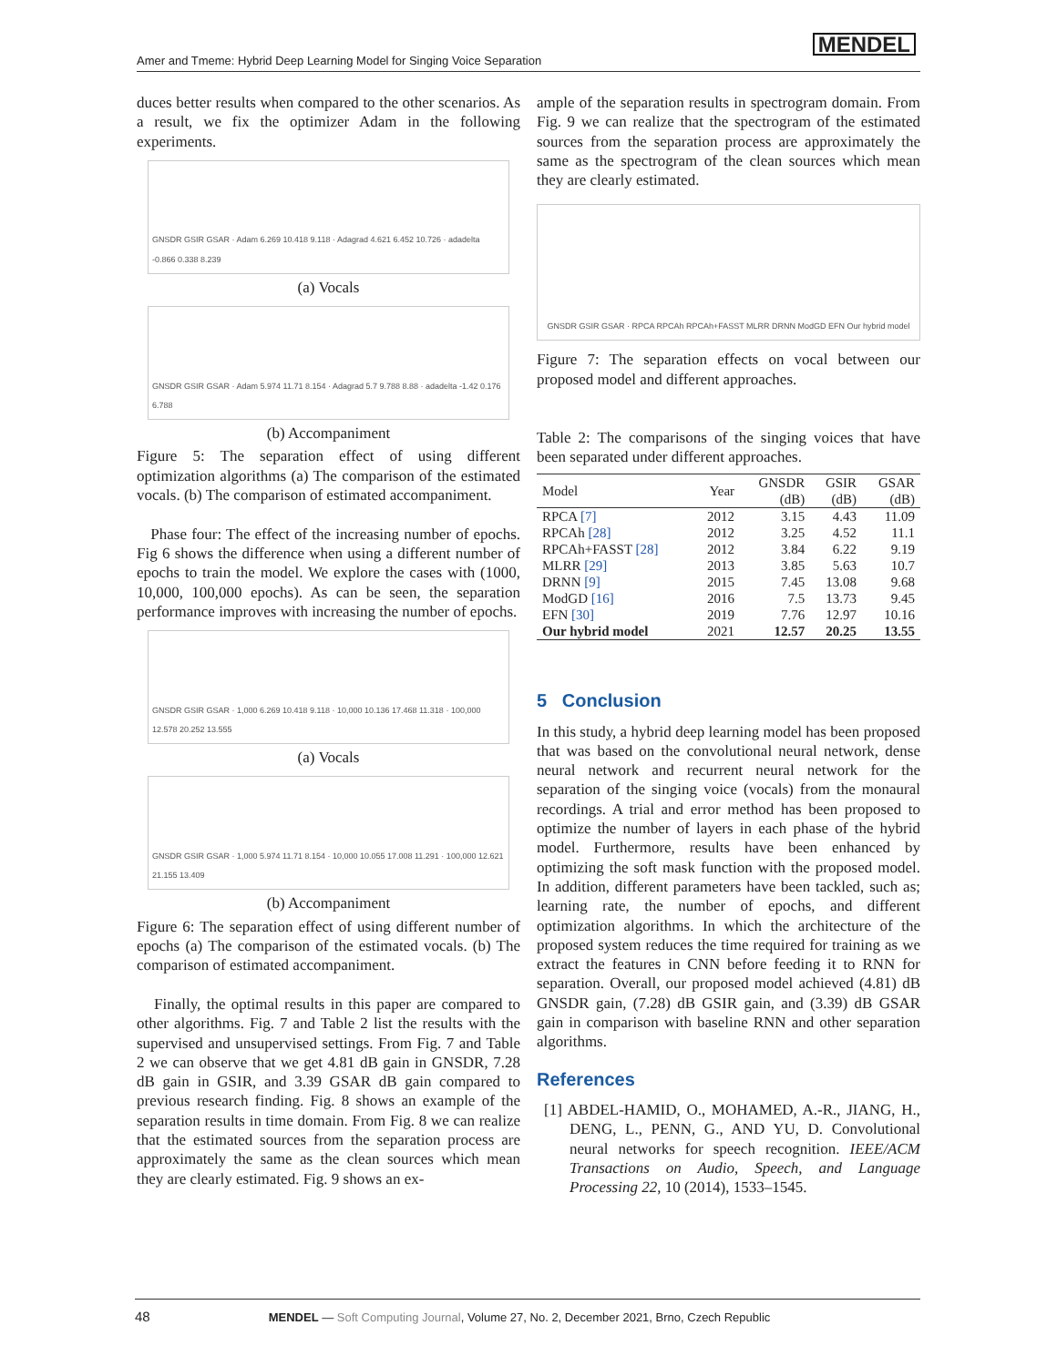Amer and Tmeme: Hybrid Deep Learning Model for Singing Voice Separation MENDEL
duces better results when compared to the other scenarios. As a result, we fix the optimizer Adam in the following experiments.
GNSDR GSIR GSAR · Adam 6.269 10.418 9.118 · Adagrad 4.621 6.452 10.726 · adadelta -0.866 0.338 8.239
(a) Vocals
GNSDR GSIR GSAR · Adam 5.974 11.71 8.154 · Adagrad 5.7 9.788 8.88 · adadelta -1.42 0.176 6.788
(b) Accompaniment
Figure 5: The separation effect of using different optimization algorithms (a) The comparison of the estimated vocals. (b) The comparison of estimated accompaniment.
Phase four: The effect of the increasing number of epochs. Fig 6 shows the difference when using a different number of epochs to train the model. We explore the cases with (1000, 10,000, 100,000 epochs). As can be seen, the separation performance improves with increasing the number of epochs.
GNSDR GSIR GSAR · 1,000 6.269 10.418 9.118 · 10,000 10.136 17.468 11.318 · 100,000 12.578 20.252 13.555
(a) Vocals
GNSDR GSIR GSAR · 1,000 5.974 11.71 8.154 · 10,000 10.055 17.008 11.291 · 100,000 12.621 21.155 13.409
(b) Accompaniment
Figure 6: The separation effect of using different number of epochs (a) The comparison of the estimated vocals. (b) The comparison of estimated accompaniment.
Finally, the optimal results in this paper are compared to other algorithms. Fig. 7 and Table 2 list the results with the supervised and unsupervised settings. From Fig. 7 and Table 2 we can observe that we get 4.81 dB gain in GNSDR, 7.28 dB gain in GSIR, and 3.39 GSAR dB gain compared to previous research finding. Fig. 8 shows an example of the separation results in time domain. From Fig. 8 we can realize that the estimated sources from the separation process are approximately the same as the clean sources which mean they are clearly estimated. Fig. 9 shows an ex-
ample of the separation results in spectrogram domain. From Fig. 9 we can realize that the spectrogram of the estimated sources from the separation process are approximately the same as the spectrogram of the clean sources which mean they are clearly estimated.
GNSDR GSIR GSAR · RPCA RPCAh RPCAh+FASST MLRR DRNN ModGD EFN Our hybrid model
Figure 7: The separation effects on vocal between our proposed model and different approaches.
Table 2: The comparisons of the singing voices that have been separated under different approaches.
| Model | Year | GNSDR (dB) | GSIR (dB) | GSAR (dB) |
| --- | --- | --- | --- | --- |
| RPCA [7] | 2012 | 3.15 | 4.43 | 11.09 |
| RPCAh [28] | 2012 | 3.25 | 4.52 | 11.1 |
| RPCAh+FASST [28] | 2012 | 3.84 | 6.22 | 9.19 |
| MLRR [29] | 2013 | 3.85 | 5.63 | 10.7 |
| DRNN [9] | 2015 | 7.45 | 13.08 | 9.68 |
| ModGD [16] | 2016 | 7.5 | 13.73 | 9.45 |
| EFN [30] | 2019 | 7.76 | 12.97 | 10.16 |
| Our hybrid model | 2021 | 12.57 | 20.25 | 13.55 |
5 Conclusion
In this study, a hybrid deep learning model has been proposed that was based on the convolutional neural network, dense neural network and recurrent neural network for the separation of the singing voice (vocals) from the monaural recordings. A trial and error method has been proposed to optimize the number of layers in each phase of the hybrid model. Furthermore, results have been enhanced by optimizing the soft mask function with the proposed model. In addition, different parameters have been tackled, such as; learning rate, the number of epochs, and different optimization algorithms. In which the architecture of the proposed system reduces the time required for training as we extract the features in CNN before feeding it to RNN for separation. Overall, our proposed model achieved (4.81) dB GNSDR gain, (7.28) dB GSIR gain, and (3.39) dB GSAR gain in comparison with baseline RNN and other separation algorithms.
References
[1] ABDEL-HAMID, O., MOHAMED, A.-R., JIANG, H., DENG, L., PENN, G., AND YU, D. Convolutional neural networks for speech recognition. IEEE/ACM Transactions on Audio, Speech, and Language Processing 22, 10 (2014), 1533–1545.
48 MENDEL — Soft Computing Journal, Volume 27, No. 2, December 2021, Brno, Czech Republic